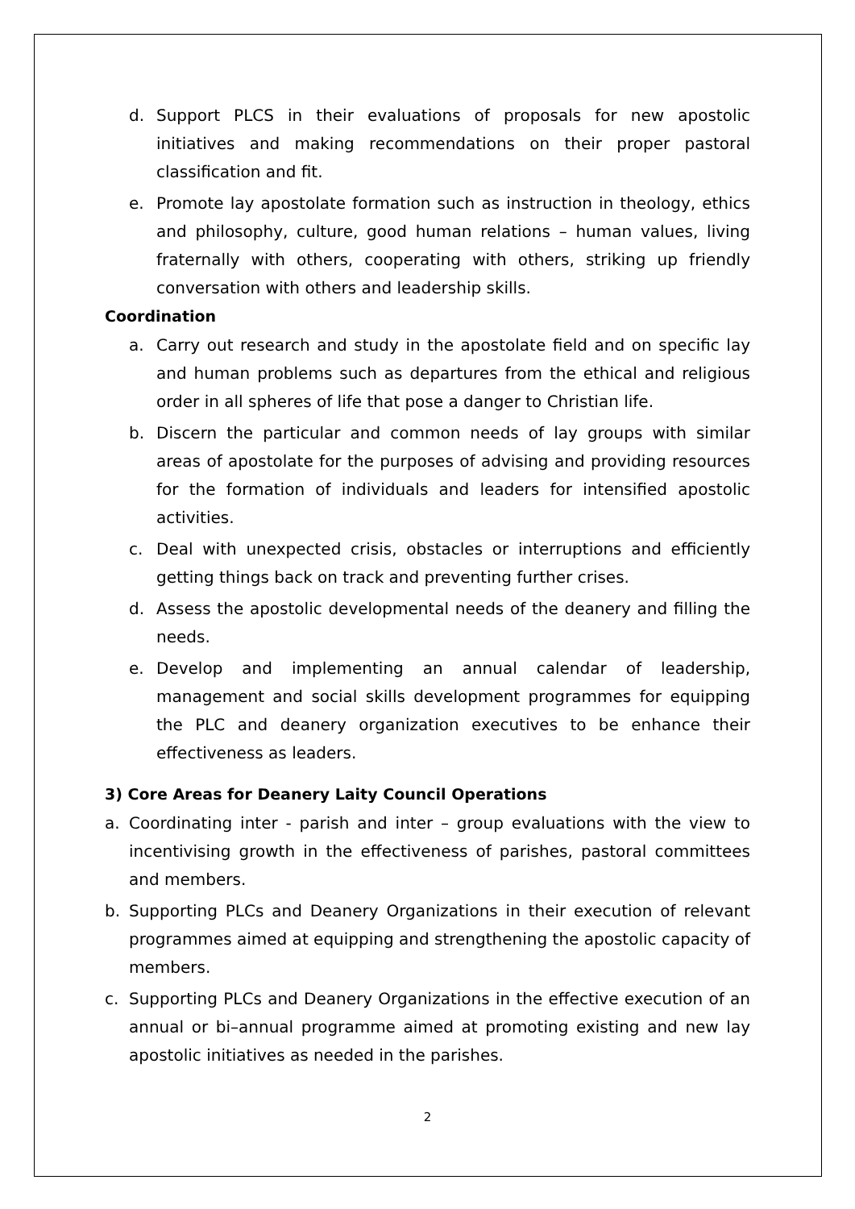d. Support PLCS in their evaluations of proposals for new apostolic initiatives and making recommendations on their proper pastoral classification and fit.
e. Promote lay apostolate formation such as instruction in theology, ethics and philosophy, culture, good human relations – human values, living fraternally with others, cooperating with others, striking up friendly conversation with others and leadership skills.
Coordination
a. Carry out research and study in the apostolate field and on specific lay and human problems such as departures from the ethical and religious order in all spheres of life that pose a danger to Christian life.
b. Discern the particular and common needs of lay groups with similar areas of apostolate for the purposes of advising and providing resources for the formation of individuals and leaders for intensified apostolic activities.
c. Deal with unexpected crisis, obstacles or interruptions and efficiently getting things back on track and preventing further crises.
d. Assess the apostolic developmental needs of the deanery and filling the needs.
e. Develop and implementing an annual calendar of leadership, management and social skills development programmes for equipping the PLC and deanery organization executives to be enhance their effectiveness as leaders.
3) Core Areas for Deanery Laity Council Operations
a. Coordinating inter - parish and inter – group evaluations with the view to incentivising growth in the effectiveness of parishes, pastoral committees and members.
b. Supporting PLCs and Deanery Organizations in their execution of relevant programmes aimed at equipping and strengthening the apostolic capacity of members.
c. Supporting PLCs and Deanery Organizations in the effective execution of an annual or bi–annual programme aimed at promoting existing and new lay apostolic initiatives as needed in the parishes.
2